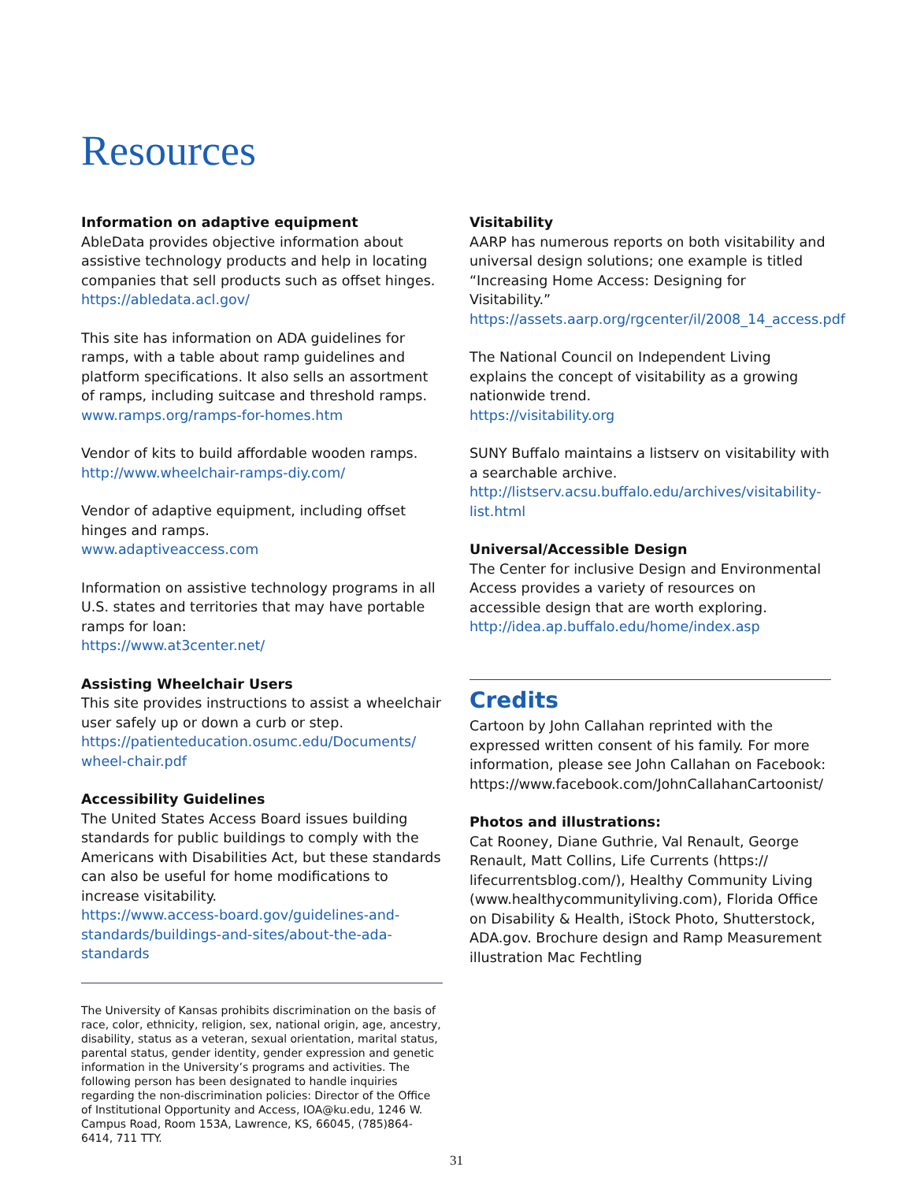Resources
Information on adaptive equipment
AbleData provides objective information about assistive technology products and help in locating companies that sell products such as offset hinges.
https://abledata.acl.gov/
This site has information on ADA guidelines for ramps, with a table about ramp guidelines and platform specifications. It also sells an assortment of ramps, including suitcase and threshold ramps.
www.ramps.org/ramps-for-homes.htm
Vendor of kits to build affordable wooden ramps.
http://www.wheelchair-ramps-diy.com/
Vendor of adaptive equipment, including offset hinges and ramps.
www.adaptiveaccess.com
Information on assistive technology programs in all U.S. states and territories that may have portable ramps for loan:
https://www.at3center.net/
Assisting Wheelchair Users
This site provides instructions to assist a wheelchair user safely up or down a curb or step.
https://patienteducation.osumc.edu/Documents/ wheel-chair.pdf
Accessibility Guidelines
The United States Access Board issues building standards for public buildings to comply with the Americans with Disabilities Act, but these standards can also be useful for home modifications to increase visitability.
https://www.access-board.gov/guidelines-and-standards/buildings-and-sites/about-the-ada-standards
The University of Kansas prohibits discrimination on the basis of race, color, ethnicity, religion, sex, national origin, age, ancestry, disability, status as a veteran, sexual orientation, marital status, parental status, gender identity, gender expression and genetic information in the University’s programs and activities. The following person has been designated to handle inquiries regarding the non-discrimination policies: Director of the Office of Institutional Opportunity and Access, IOA@ku.edu, 1246 W. Campus Road, Room 153A, Lawrence, KS, 66045, (785)864-6414, 711 TTY.
Visitability
AARP has numerous reports on both visitability and universal design solutions; one example is titled “Increasing Home Access: Designing for Visitability.”
https://assets.aarp.org/rgcenter/il/2008_14_access.pdf
The National Council on Independent Living explains the concept of visitability as a growing nationwide trend.
https://visitability.org
SUNY Buffalo maintains a listserv on visitability with a searchable archive.
http://listserv.acsu.buffalo.edu/archives/visitability-list.html
Universal/Accessible Design
The Center for inclusive Design and Environmental Access provides a variety of resources on accessible design that are worth exploring.
http://idea.ap.buffalo.edu/home/index.asp
Credits
Cartoon by John Callahan reprinted with the expressed written consent of his family. For more information, please see John Callahan on Facebook: https://www.facebook.com/JohnCallahanCartoonist/
Photos and illustrations:
Cat Rooney, Diane Guthrie, Val Renault, George Renault, Matt Collins, Life Currents (https:// lifecurrentsblog.com/), Healthy Community Living (www.healthycommunityliving.com), Florida Office on Disability & Health, iStock Photo, Shutterstock, ADA.gov. Brochure design and Ramp Measurement illustration Mac Fechtling
31